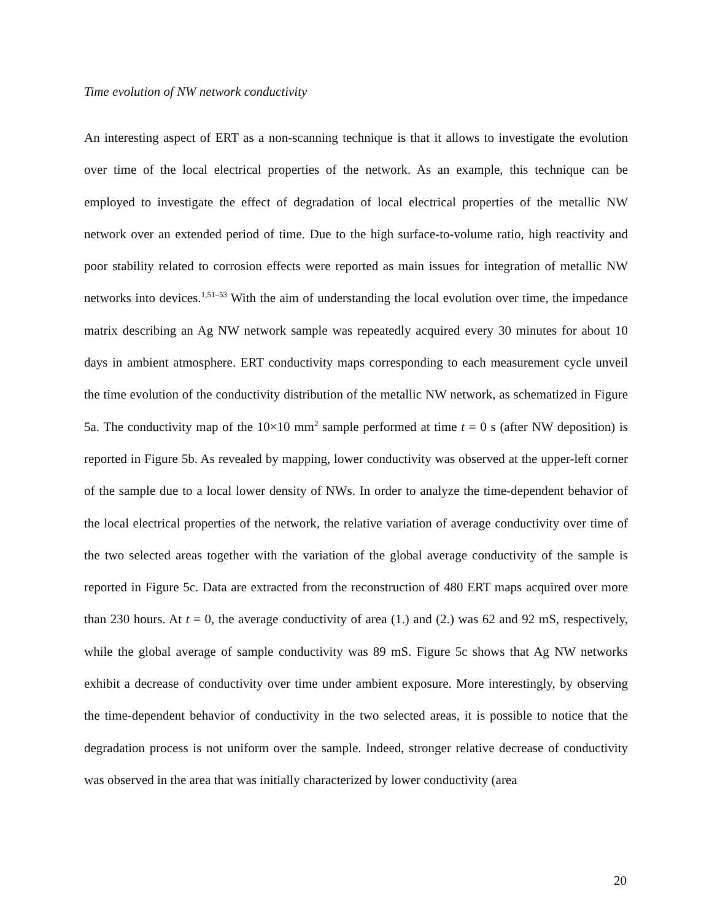Time evolution of NW network conductivity
An interesting aspect of ERT as a non-scanning technique is that it allows to investigate the evolution over time of the local electrical properties of the network. As an example, this technique can be employed to investigate the effect of degradation of local electrical properties of the metallic NW network over an extended period of time. Due to the high surface-to-volume ratio, high reactivity and poor stability related to corrosion effects were reported as main issues for integration of metallic NW networks into devices.<sup>1,51–53</sup> With the aim of understanding the local evolution over time, the impedance matrix describing an Ag NW network sample was repeatedly acquired every 30 minutes for about 10 days in ambient atmosphere. ERT conductivity maps corresponding to each measurement cycle unveil the time evolution of the conductivity distribution of the metallic NW network, as schematized in Figure 5a. The conductivity map of the 10×10 mm<sup>2</sup> sample performed at time t = 0 s (after NW deposition) is reported in Figure 5b. As revealed by mapping, lower conductivity was observed at the upper-left corner of the sample due to a local lower density of NWs. In order to analyze the time-dependent behavior of the local electrical properties of the network, the relative variation of average conductivity over time of the two selected areas together with the variation of the global average conductivity of the sample is reported in Figure 5c. Data are extracted from the reconstruction of 480 ERT maps acquired over more than 230 hours. At t = 0, the average conductivity of area (1.) and (2.) was 62 and 92 mS, respectively, while the global average of sample conductivity was 89 mS. Figure 5c shows that Ag NW networks exhibit a decrease of conductivity over time under ambient exposure. More interestingly, by observing the time-dependent behavior of conductivity in the two selected areas, it is possible to notice that the degradation process is not uniform over the sample. Indeed, stronger relative decrease of conductivity was observed in the area that was initially characterized by lower conductivity (area
20